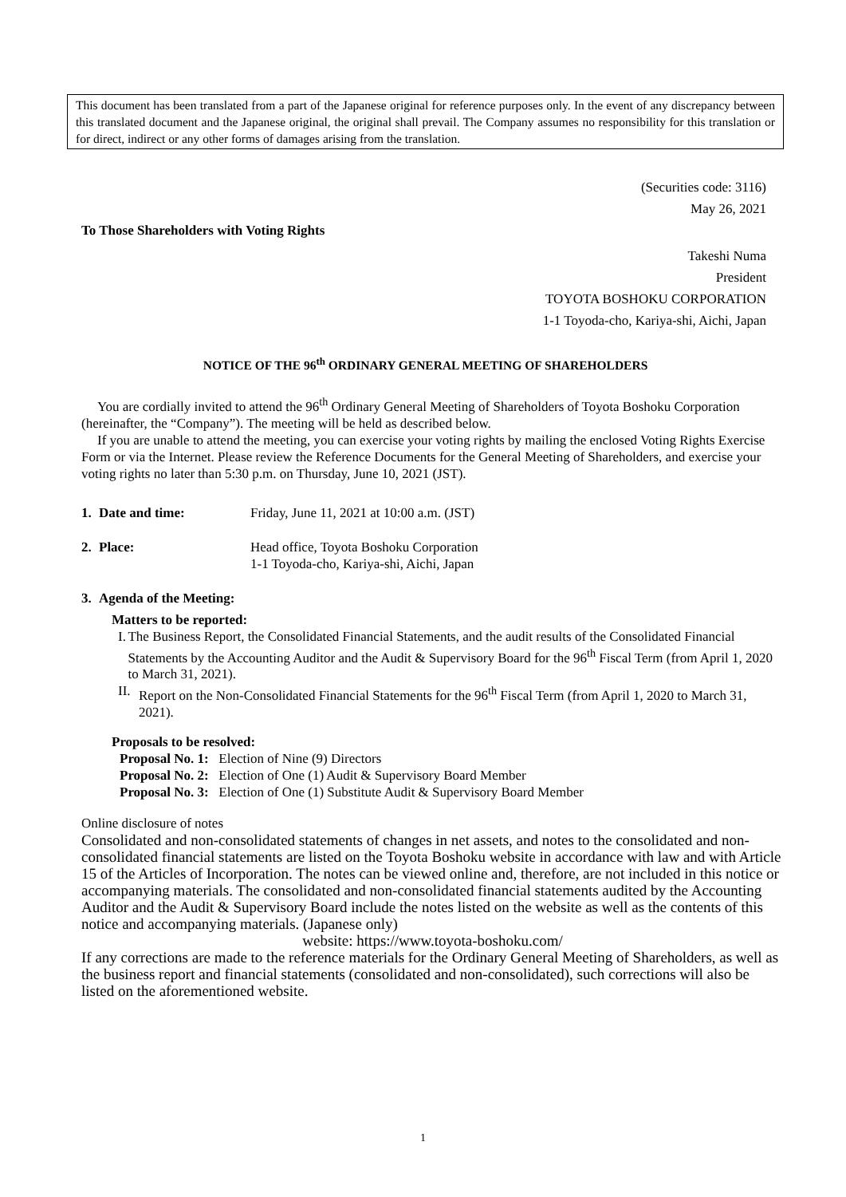This document has been translated from a part of the Japanese original for reference purposes only. In the event of any discrepancy between this translated document and the Japanese original, the original shall prevail. The Company assumes no responsibility for this translation or for direct, indirect or any other forms of damages arising from the translation.
(Securities code: 3116)
May 26, 2021
To Those Shareholders with Voting Rights
Takeshi Numa
President
TOYOTA BOSHOKU CORPORATION
1-1 Toyoda-cho, Kariya-shi, Aichi, Japan
NOTICE OF THE 96<sup>th</sup> ORDINARY GENERAL MEETING OF SHAREHOLDERS
You are cordially invited to attend the 96<sup>th</sup> Ordinary General Meeting of Shareholders of Toyota Boshoku Corporation (hereinafter, the “Company”). The meeting will be held as described below.
If you are unable to attend the meeting, you can exercise your voting rights by mailing the enclosed Voting Rights Exercise Form or via the Internet. Please review the Reference Documents for the General Meeting of Shareholders, and exercise your voting rights no later than 5:30 p.m. on Thursday, June 10, 2021 (JST).
1. Date and time: Friday, June 11, 2021 at 10:00 a.m. (JST)
2. Place: Head office, Toyota Boshoku Corporation
1-1 Toyoda-cho, Kariya-shi, Aichi, Japan
3. Agenda of the Meeting:
Matters to be reported:
I. The Business Report, the Consolidated Financial Statements, and the audit results of the Consolidated Financial Statements by the Accounting Auditor and the Audit & Supervisory Board for the 96<sup>th</sup> Fiscal Term (from April 1, 2020 to March 31, 2021).
II. Report on the Non-Consolidated Financial Statements for the 96<sup>th</sup> Fiscal Term (from April 1, 2020 to March 31, 2021).
Proposals to be resolved:
Proposal No. 1: Election of Nine (9) Directors
Proposal No. 2: Election of One (1) Audit & Supervisory Board Member
Proposal No. 3: Election of One (1) Substitute Audit & Supervisory Board Member
Online disclosure of notes
Consolidated and non-consolidated statements of changes in net assets, and notes to the consolidated and non-consolidated financial statements are listed on the Toyota Boshoku website in accordance with law and with Article 15 of the Articles of Incorporation. The notes can be viewed online and, therefore, are not included in this notice or accompanying materials. The consolidated and non-consolidated financial statements audited by the Accounting Auditor and the Audit & Supervisory Board include the notes listed on the website as well as the contents of this notice and accompanying materials. (Japanese only)
website: https://www.toyota-boshoku.com/
If any corrections are made to the reference materials for the Ordinary General Meeting of Shareholders, as well as the business report and financial statements (consolidated and non-consolidated), such corrections will also be listed on the aforementioned website.
1